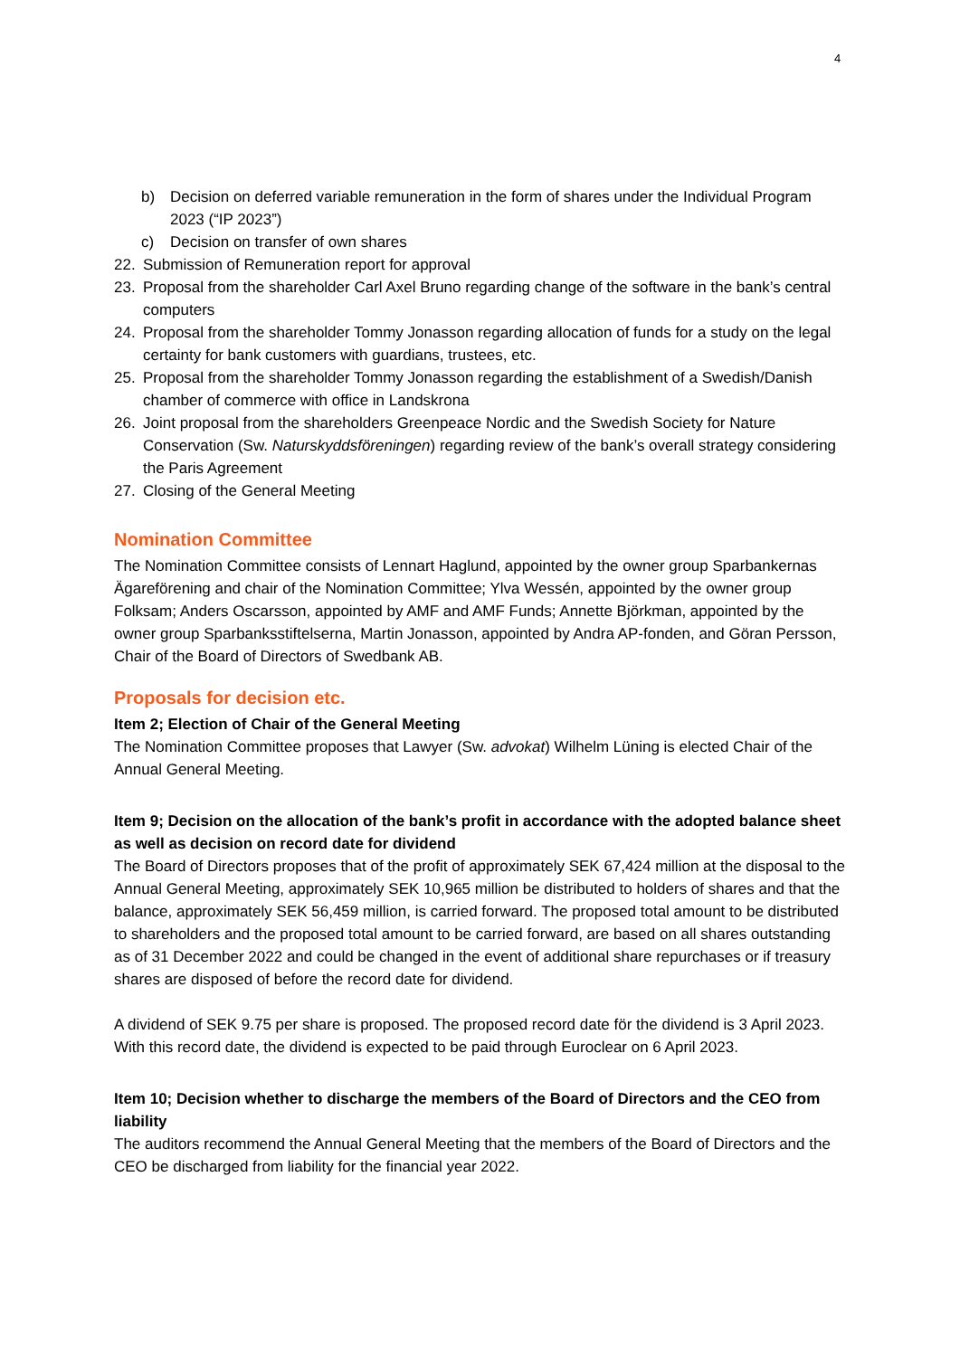4
b) Decision on deferred variable remuneration in the form of shares under the Individual Program 2023 (“IP 2023”)
c) Decision on transfer of own shares
22. Submission of Remuneration report for approval
23. Proposal from the shareholder Carl Axel Bruno regarding change of the software in the bank’s central computers
24. Proposal from the shareholder Tommy Jonasson regarding allocation of funds for a study on the legal certainty for bank customers with guardians, trustees, etc.
25. Proposal from the shareholder Tommy Jonasson regarding the establishment of a Swedish/Danish chamber of commerce with office in Landskrona
26. Joint proposal from the shareholders Greenpeace Nordic and the Swedish Society for Nature Conservation (Sw. Naturskyddsföreningen) regarding review of the bank’s overall strategy considering the Paris Agreement
27. Closing of the General Meeting
Nomination Committee
The Nomination Committee consists of Lennart Haglund, appointed by the owner group Sparbankernas Ägareförening and chair of the Nomination Committee; Ylva Wessén, appointed by the owner group Folksam; Anders Oscarsson, appointed by AMF and AMF Funds; Annette Björkman, appointed by the owner group Sparbanksstiftelserna, Martin Jonasson, appointed by Andra AP-fonden, and Göran Persson, Chair of the Board of Directors of Swedbank AB.
Proposals for decision etc.
Item 2; Election of Chair of the General Meeting
The Nomination Committee proposes that Lawyer (Sw. advokat) Wilhelm Lüning is elected Chair of the Annual General Meeting.
Item 9; Decision on the allocation of the bank’s profit in accordance with the adopted balance sheet as well as decision on record date for dividend
The Board of Directors proposes that of the profit of approximately SEK 67,424 million at the disposal to the Annual General Meeting, approximately SEK 10,965 million be distributed to holders of shares and that the balance, approximately SEK 56,459 million, is carried forward. The proposed total amount to be distributed to shareholders and the proposed total amount to be carried forward, are based on all shares outstanding as of 31 December 2022 and could be changed in the event of additional share repurchases or if treasury shares are disposed of before the record date for dividend.
A dividend of SEK 9.75 per share is proposed. The proposed record date för the dividend is 3 April 2023. With this record date, the dividend is expected to be paid through Euroclear on 6 April 2023.
Item 10; Decision whether to discharge the members of the Board of Directors and the CEO from liability
The auditors recommend the Annual General Meeting that the members of the Board of Directors and the CEO be discharged from liability for the financial year 2022.